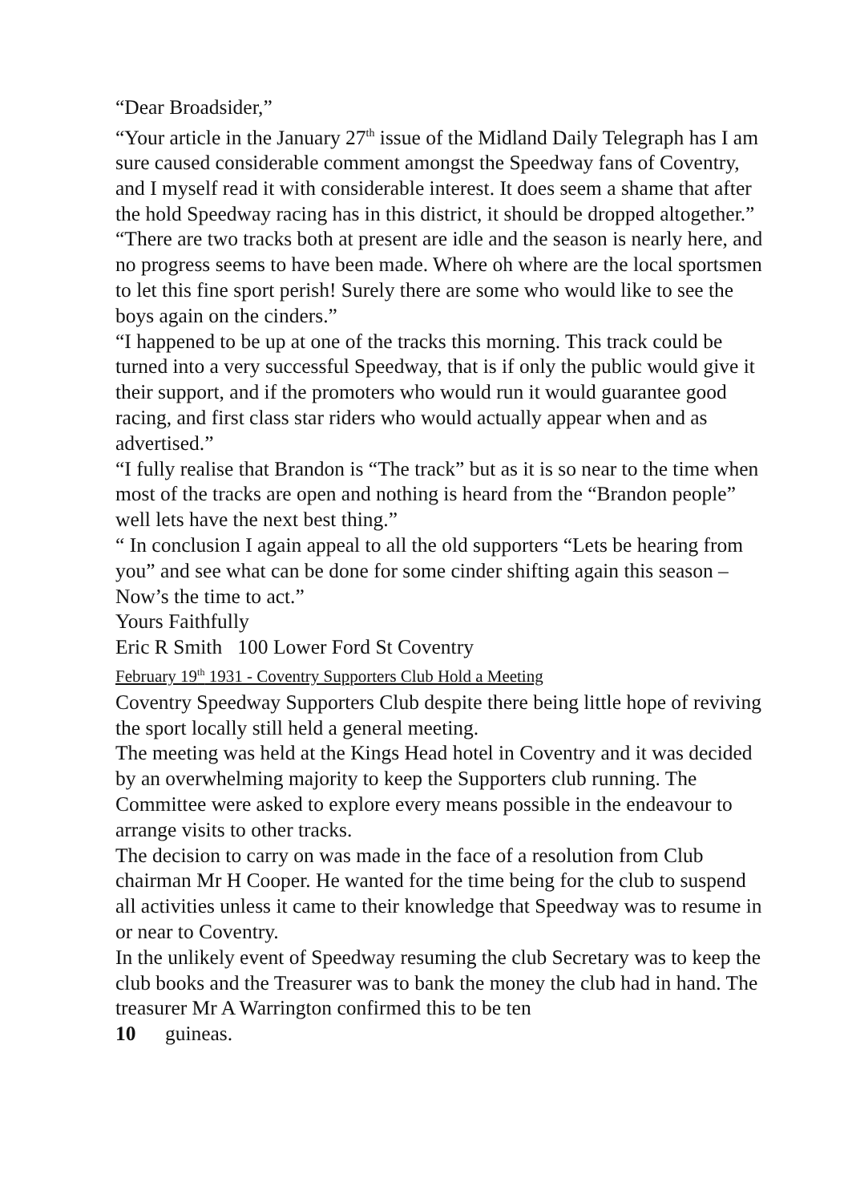“Dear Broadsider,”
“Your article in the January 27<sup>th</sup> issue of the Midland Daily Telegraph has I am sure caused considerable comment amongst the Speedway fans of Coventry, and I myself read it with considerable interest. It does seem a shame that after the hold Speedway racing has in this district, it should be dropped altogether.”
“There are two tracks both at present are idle and the season is nearly here, and no progress seems to have been made. Where oh where are the local sportsmen to let this fine sport perish! Surely there are some who would like to see the boys again on the cinders.”
“I happened to be up at one of the tracks this morning. This track could be turned into a very successful Speedway, that is if only the public would give it their support, and if the promoters who would run it would guarantee good racing, and first class star riders who would actually appear when and as advertised.”
“I fully realise that Brandon is “The track” but as it is so near to the time when most of the tracks are open and nothing is heard from the “Brandon people” well lets have the next best thing.”
“ In conclusion I again appeal to all the old supporters “Lets be hearing from you” and see what can be done for some cinder shifting again this season – Now’s the time to act.”
Yours Faithfully
Eric R Smith 100 Lower Ford St Coventry
February 19<sup>th</sup> 1931 - Coventry Supporters Club Hold a Meeting
Coventry Speedway Supporters Club despite there being little hope of reviving the sport locally still held a general meeting.
The meeting was held at the Kings Head hotel in Coventry and it was decided by an overwhelming majority to keep the Supporters club running. The Committee were asked to explore every means possible in the endeavour to arrange visits to other tracks.
The decision to carry on was made in the face of a resolution from Club chairman Mr H Cooper. He wanted for the time being for the club to suspend all activities unless it came to their knowledge that Speedway was to resume in or near to Coventry.
In the unlikely event of Speedway resuming the club Secretary was to keep the club books and the Treasurer was to bank the money the club had in hand. The treasurer Mr A Warrington confirmed this to be ten
10 guineas.